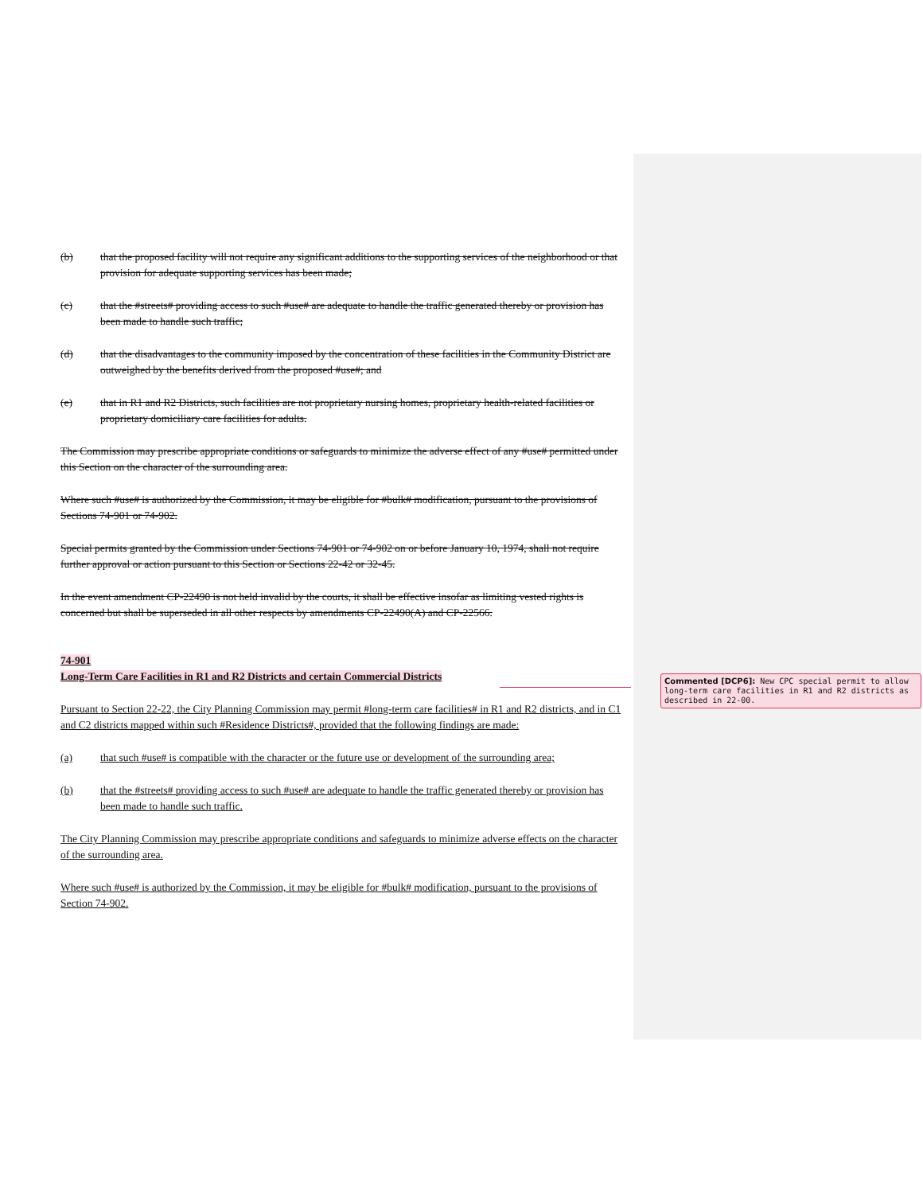(b) that the proposed facility will not require any significant additions to the supporting services of the neighborhood or that provision for adequate supporting services has been made;
(c) that the #streets# providing access to such #use# are adequate to handle the traffic generated thereby or provision has been made to handle such traffic;
(d) that the disadvantages to the community imposed by the concentration of these facilities in the Community District are outweighed by the benefits derived from the proposed #use#; and
(e) that in R1 and R2 Districts, such facilities are not proprietary nursing homes, proprietary health-related facilities or proprietary domiciliary care facilities for adults.
The Commission may prescribe appropriate conditions or safeguards to minimize the adverse effect of any #use# permitted under this Section on the character of the surrounding area.
Where such #use# is authorized by the Commission, it may be eligible for #bulk# modification, pursuant to the provisions of Sections 74-901 or 74-902.
Special permits granted by the Commission under Sections 74-901 or 74-902 on or before January 10, 1974, shall not require further approval or action pursuant to this Section or Sections 22-42 or 32-45.
In the event amendment CP-22490 is not held invalid by the courts, it shall be effective insofar as limiting vested rights is concerned but shall be superseded in all other respects by amendments CP-22490(A) and CP-22566.
74-901
Long-Term Care Facilities in R1 and R2 Districts and certain Commercial Districts
Pursuant to Section 22-22, the City Planning Commission may permit #long-term care facilities# in R1 and R2 districts, and in C1 and C2 districts mapped within such #Residence Districts#, provided that the following findings are made:
(a) that such #use# is compatible with the character or the future use or development of the surrounding area;
(b) that the #streets# providing access to such #use# are adequate to handle the traffic generated thereby or provision has been made to handle such traffic.
The City Planning Commission may prescribe appropriate conditions and safeguards to minimize adverse effects on the character of the surrounding area.
Where such #use# is authorized by the Commission, it may be eligible for #bulk# modification, pursuant to the provisions of Section 74-902.
Commented [DCP6]: New CPC special permit to allow long-term care facilities in R1 and R2 districts as described in 22-00.